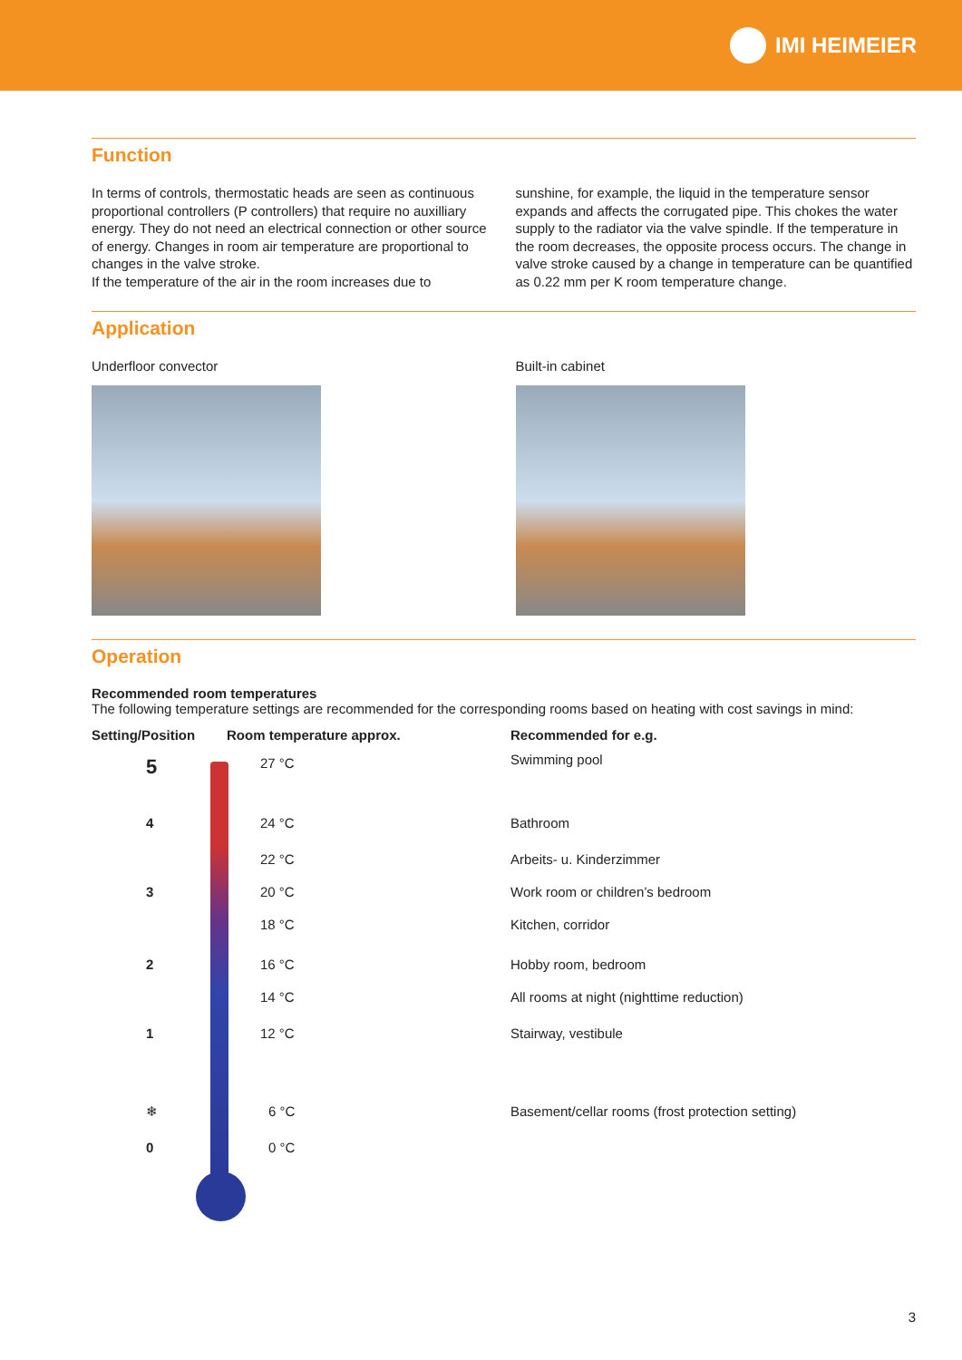IMI HEIMEIER
Function
In terms of controls, thermostatic heads are seen as continuous proportional controllers (P controllers) that require no auxilliary energy. They do not need an electrical connection or other source of energy. Changes in room air temperature are proportional to changes in the valve stroke.
If the temperature of the air in the room increases due to
sunshine, for example, the liquid in the temperature sensor expands and affects the corrugated pipe. This chokes the water supply to the radiator via the valve spindle. If the temperature in the room decreases, the opposite process occurs. The change in valve stroke caused by a change in temperature can be quantified as 0.22 mm per K room temperature change.
Application
Underfloor convector Built-in cabinet
Operation
Recommended room temperatures
The following temperature settings are recommended for the corresponding rooms based on heating with cost savings in mind:
| Setting/Position | Room temperature approx. | Recommended for e.g. |
| --- | --- | --- |
| 5 | 27 °C | Swimming pool |
| 4 | 24 °C | Bathroom |
| | 22 °C | Arbeits- u. Kinderzimmer |
| 3 | 20 °C | Work room or children’s bedroom |
| | 18 °C | Kitchen, corridor |
| 2 | 16 °C | Hobby room, bedroom |
| | 14 °C | All rooms at night (nighttime reduction) |
| 1 | 12 °C | Stairway, vestibule |
| ❄ | 6 °C | Basement/cellar rooms (frost protection setting) |
| 0 | 0 °C | |
3